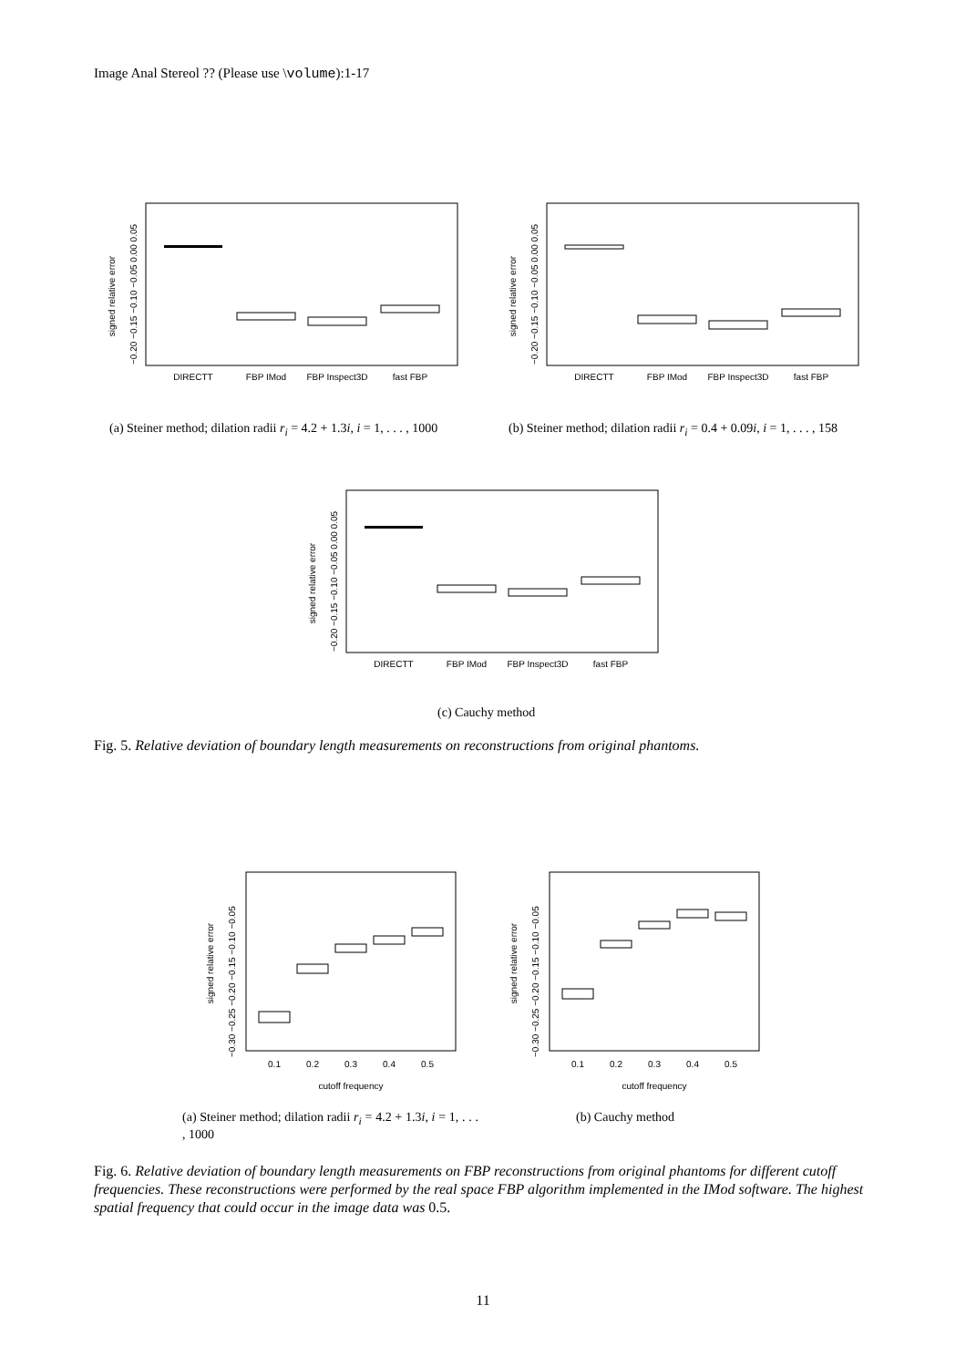Image Anal Stereol ?? (Please use \volume):1-17
signed relative error
−0.20 −0.15 −0.10 −0.05 0.00 0.05
DIRECTT
FBP IMod
FBP Inspect3D
fast FBP
signed relative error
−0.20 −0.15 −0.10 −0.05 0.00 0.05
DIRECTT
FBP IMod
FBP Inspect3D
fast FBP
(a) Steiner method; dilation radii r<sub>i</sub> = 4.2 + 1.3i, i = 1, . . . , 1000
(b) Steiner method; dilation radii r<sub>i</sub> = 0.4 + 0.09i, i = 1, . . . , 158
signed relative error
−0.20 −0.15 −0.10 −0.05 0.00 0.05
DIRECTT
FBP IMod
FBP Inspect3D
fast FBP
(c) Cauchy method
Fig. 5. Relative deviation of boundary length measurements on reconstructions from original phantoms.
signed relative error
−0.30 −0.25 −0.20 −0.15 −0.10 −0.05
0.1
0.2
0.3
0.4
0.5
cutoff frequency
signed relative error
−0.30 −0.25 −0.20 −0.15 −0.10 −0.05
0.1
0.2
0.3
0.4
0.5
cutoff frequency
(a) Steiner method; dilation radii r<sub>i</sub> = 4.2 + 1.3i, i = 1, . . . , 1000
(b) Cauchy method
Fig. 6. Relative deviation of boundary length measurements on FBP reconstructions from original phantoms for different cutoff frequencies. These reconstructions were performed by the real space FBP algorithm implemented in the IMod software. The highest spatial frequency that could occur in the image data was 0.5.
11